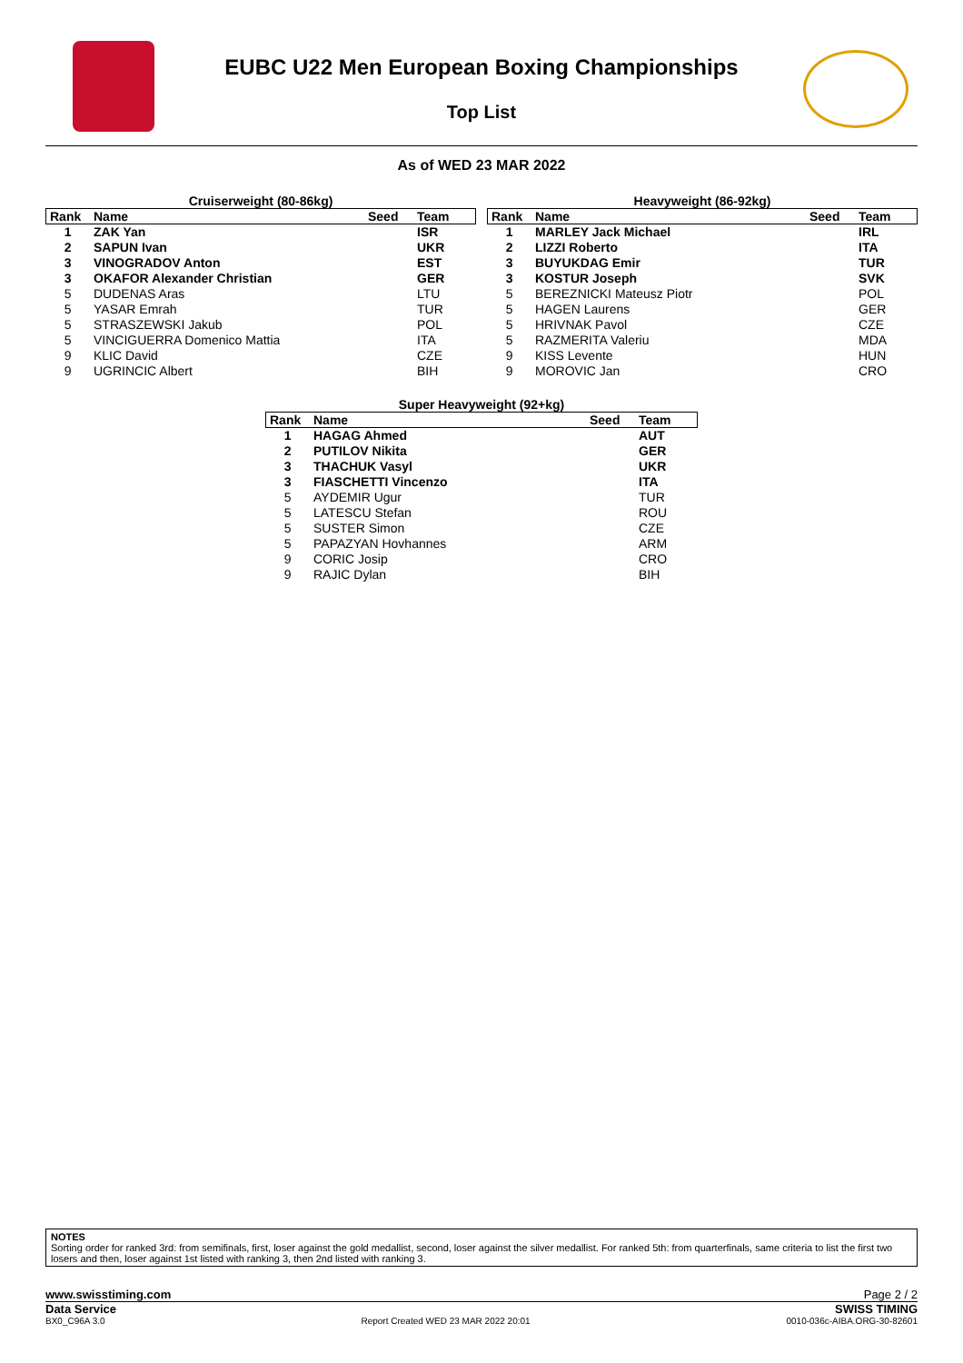EUBC U22 Men European Boxing Championships
Top List
As of WED 23 MAR 2022
Cruiserweight (80-86kg)
| Rank | Name | Seed | Team |
| --- | --- | --- | --- |
| 1 | ZAK Yan | | ISR |
| 2 | SAPUN Ivan | | UKR |
| 3 | VINOGRADOV Anton | | EST |
| 3 | OKAFOR Alexander Christian | | GER |
| 5 | DUDENAS Aras | | LTU |
| 5 | YASAR Emrah | | TUR |
| 5 | STRASZEWSKI Jakub | | POL |
| 5 | VINCIGUERRA Domenico Mattia | | ITA |
| 9 | KLIC David | | CZE |
| 9 | UGRINCIC Albert | | BIH |
Heavyweight (86-92kg)
| Rank | Name | Seed | Team |
| --- | --- | --- | --- |
| 1 | MARLEY Jack Michael | | IRL |
| 2 | LIZZI Roberto | | ITA |
| 3 | BUYUKDAG Emir | | TUR |
| 3 | KOSTUR Joseph | | SVK |
| 5 | BEREZNICKI Mateusz Piotr | | POL |
| 5 | HAGEN Laurens | | GER |
| 5 | HRIVNAK Pavol | | CZE |
| 5 | RAZMERITA Valeriu | | MDA |
| 9 | KISS Levente | | HUN |
| 9 | MOROVIC Jan | | CRO |
Super Heavyweight (92+kg)
| Rank | Name | Seed | Team |
| --- | --- | --- | --- |
| 1 | HAGAG Ahmed | | AUT |
| 2 | PUTILOV Nikita | | GER |
| 3 | THACHUK Vasyl | | UKR |
| 3 | FIASCHETTI Vincenzo | | ITA |
| 5 | AYDEMIR Ugur | | TUR |
| 5 | LATESCU Stefan | | ROU |
| 5 | SUSTER Simon | | CZE |
| 5 | PAPAZYAN Hovhannes | | ARM |
| 9 | CORIC Josip | | CRO |
| 9 | RAJIC Dylan | | BIH |
NOTES
Sorting order for ranked 3rd: from semifinals, first, loser against the gold medallist, second, loser against the silver medallist. For ranked 5th: from quarterfinals, same criteria to list the first two losers and then, loser against 1st listed with ranking 3, then 2nd listed with ranking 3.
www.swisstiming.com Page 2 / 2
Data Service SWISS TIMING
BX0_C96A 3.0 Report Created WED 23 MAR 2022 20:01 0010-036c-AIBA.ORG-30-82601